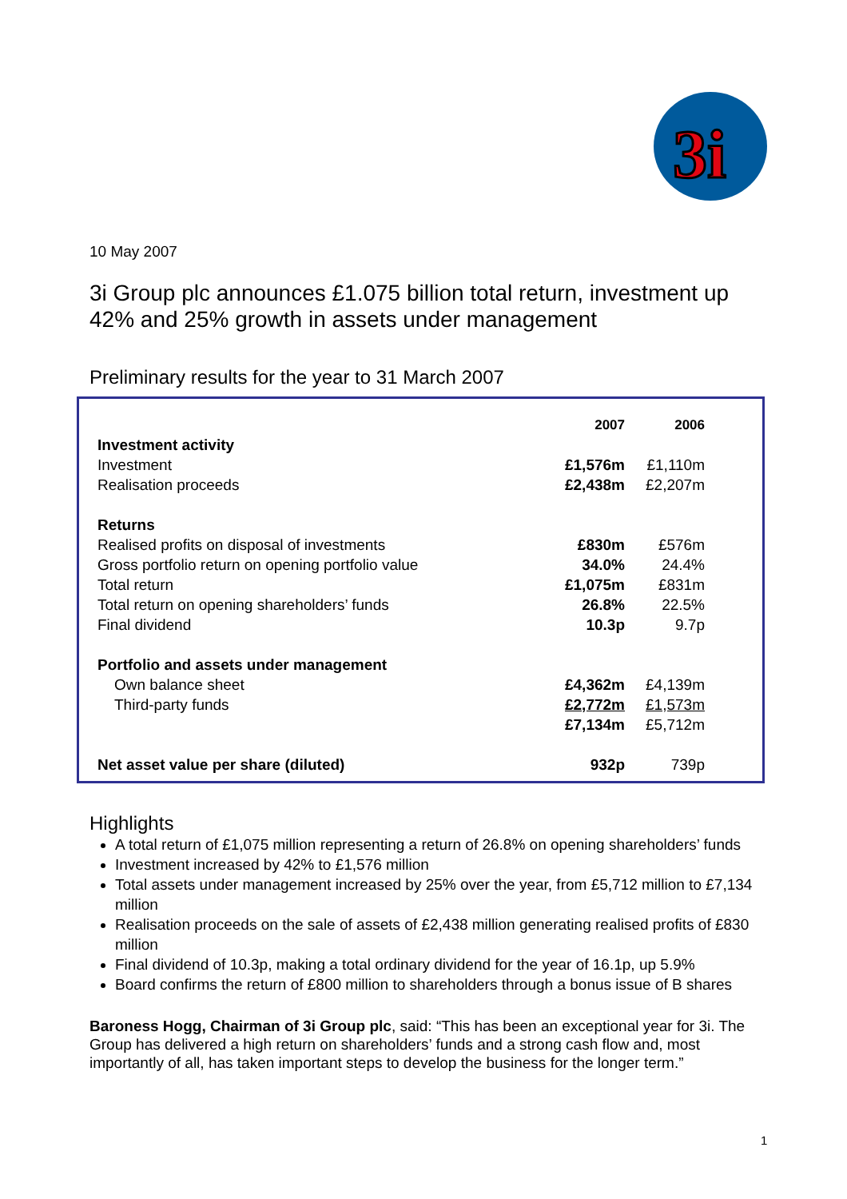3i
10 May 2007
3i Group plc announces £1.075 billion total return, investment up 42% and 25% growth in assets under management
Preliminary results for the year to 31 March 2007
| | 2007 | 2006 |
| --- | --- | --- |
| Investment activity | | |
| Investment | £1,576m | £1,110m |
| Realisation proceeds | £2,438m | £2,207m |
| Returns | | |
| Realised profits on disposal of investments | £830m | £576m |
| Gross portfolio return on opening portfolio value | 34.0% | 24.4% |
| Total return | £1,075m | £831m |
| Total return on opening shareholders’ funds | 26.8% | 22.5% |
| Final dividend | 10.3p | 9.7p |
| Portfolio and assets under management | | |
| Own balance sheet | £4,362m | £4,139m |
| Third-party funds | £2,772m | £1,573m |
| | £7,134m | £5,712m |
| Net asset value per share (diluted) | 932p | 739p |
Highlights
A total return of £1,075 million representing a return of 26.8% on opening shareholders’ funds
Investment increased by 42% to £1,576 million
Total assets under management increased by 25% over the year, from £5,712 million to £7,134 million
Realisation proceeds on the sale of assets of £2,438 million generating realised profits of £830 million
Final dividend of 10.3p, making a total ordinary dividend for the year of 16.1p, up 5.9%
Board confirms the return of £800 million to shareholders through a bonus issue of B shares
Baroness Hogg, Chairman of 3i Group plc, said: “This has been an exceptional year for 3i. The Group has delivered a high return on shareholders’ funds and a strong cash flow and, most importantly of all, has taken important steps to develop the business for the longer term.”
1